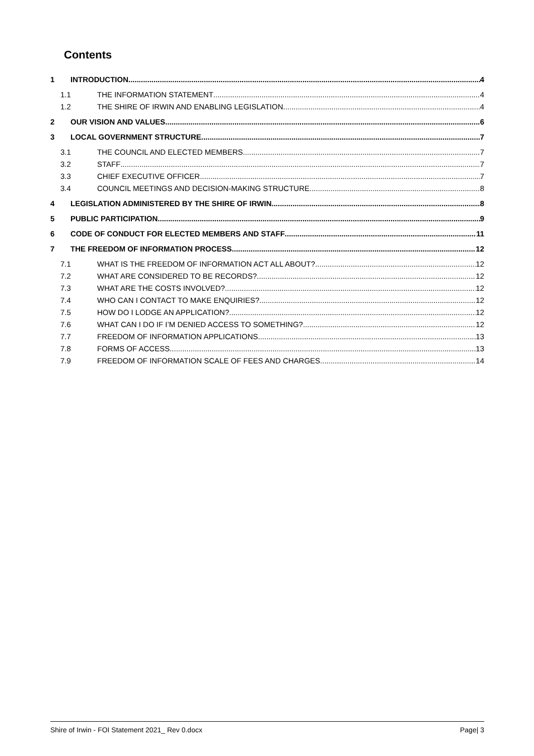Contents
1 INTRODUCTION 4
1.1 THE INFORMATION STATEMENT 4
1.2 THE SHIRE OF IRWIN AND ENABLING LEGISLATION 4
2 OUR VISION AND VALUES 6
3 LOCAL GOVERNMENT STRUCTURE 7
3.1 THE COUNCIL AND ELECTED MEMBERS 7
3.2 STAFF 7
3.3 CHIEF EXECUTIVE OFFICER 7
3.4 COUNCIL MEETINGS AND DECISION-MAKING STRUCTURE 8
4 LEGISLATION ADMINISTERED BY THE SHIRE OF IRWIN 8
5 PUBLIC PARTICIPATION 9
6 CODE OF CONDUCT FOR ELECTED MEMBERS AND STAFF 11
7 THE FREEDOM OF INFORMATION PROCESS 12
7.1 WHAT IS THE FREEDOM OF INFORMATION ACT ALL ABOUT? 12
7.2 WHAT ARE CONSIDERED TO BE RECORDS? 12
7.3 WHAT ARE THE COSTS INVOLVED? 12
7.4 WHO CAN I CONTACT TO MAKE ENQUIRIES? 12
7.5 HOW DO I LODGE AN APPLICATION? 12
7.6 WHAT CAN I DO IF I’M DENIED ACCESS TO SOMETHING? 12
7.7 FREEDOM OF INFORMATION APPLICATIONS 13
7.8 FORMS OF ACCESS 13
7.9 FREEDOM OF INFORMATION SCALE OF FEES AND CHARGES 14
Shire of Irwin - FOI Statement 2021_ Rev 0.docx Page| 3